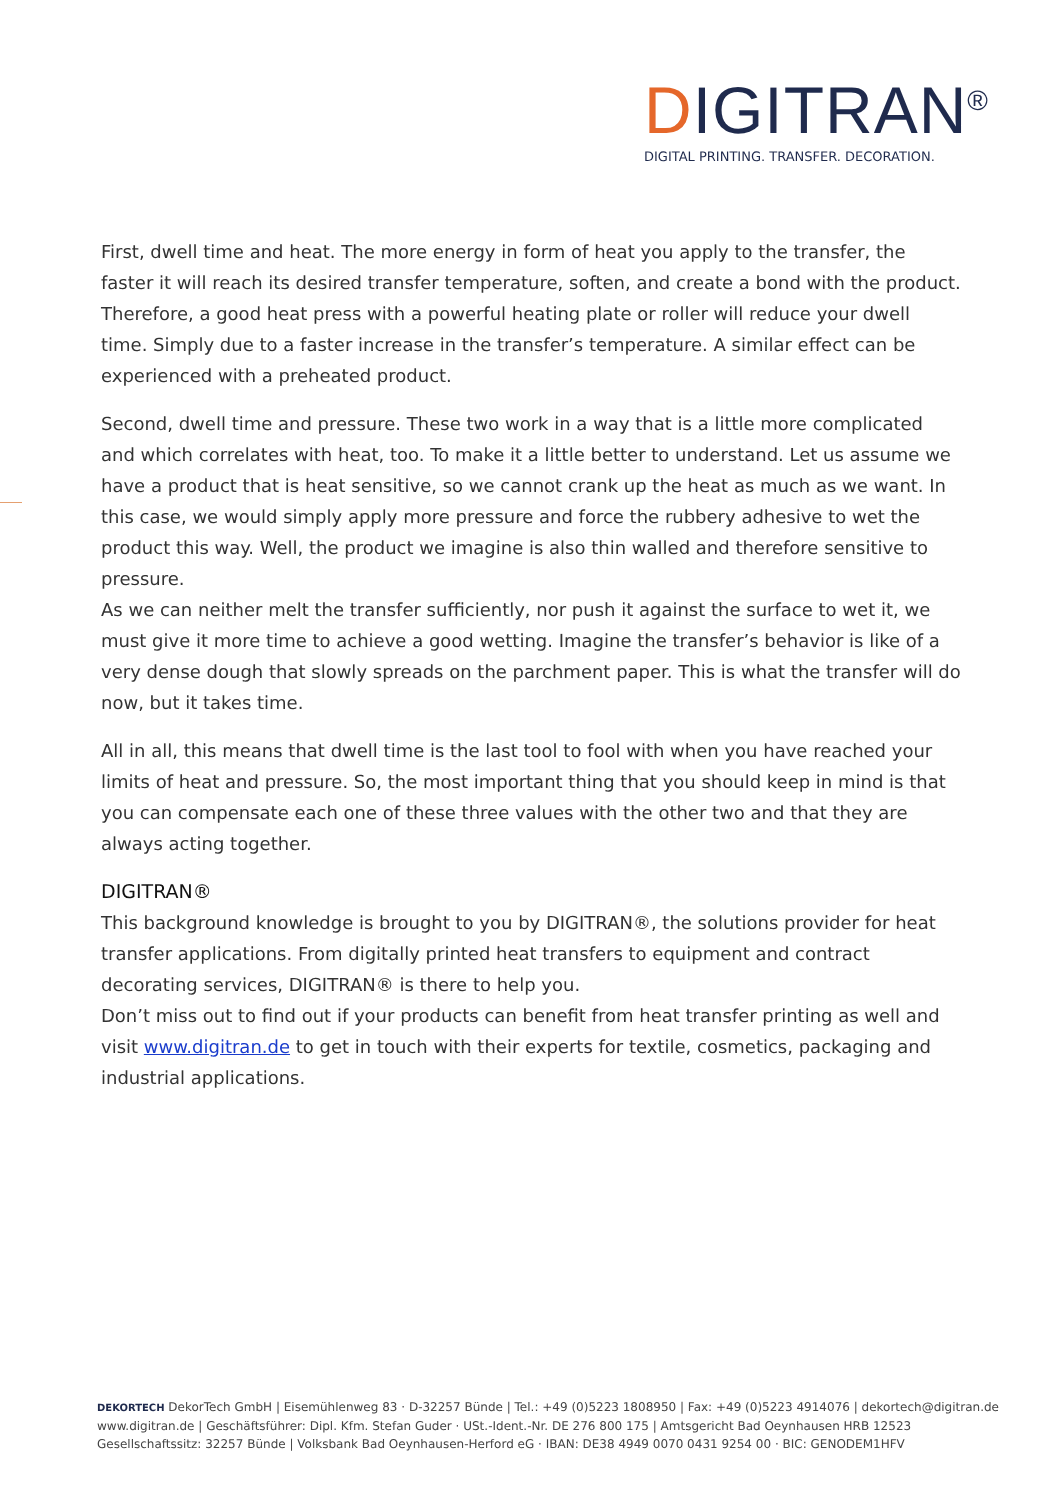DIGITRAN<sup>®</sup>
DIGITAL PRINTING. TRANSFER. DECORATION.
First, dwell time and heat. The more energy in form of heat you apply to the transfer, the faster it will reach its desired transfer temperature, soften, and create a bond with the product. Therefore, a good heat press with a powerful heating plate or roller will reduce your dwell time. Simply due to a faster increase in the transfer’s temperature. A similar effect can be experienced with a preheated product.
Second, dwell time and pressure. These two work in a way that is a little more complicated and which correlates with heat, too. To make it a little better to understand. Let us assume we have a product that is heat sensitive, so we cannot crank up the heat as much as we want. In this case, we would simply apply more pressure and force the rubbery adhesive to wet the product this way. Well, the product we imagine is also thin walled and therefore sensitive to pressure.
As we can neither melt the transfer sufficiently, nor push it against the surface to wet it, we must give it more time to achieve a good wetting. Imagine the transfer’s behavior is like of a very dense dough that slowly spreads on the parchment paper. This is what the transfer will do now, but it takes time.
All in all, this means that dwell time is the last tool to fool with when you have reached your limits of heat and pressure. So, the most important thing that you should keep in mind is that you can compensate each one of these three values with the other two and that they are always acting together.
DIGITRAN®
This background knowledge is brought to you by DIGITRAN®, the solutions provider for heat transfer applications. From digitally printed heat transfers to equipment and contract decorating services, DIGITRAN® is there to help you.
Don’t miss out to find out if your products can benefit from heat transfer printing as well and visit www.digitran.de to get in touch with their experts for textile, cosmetics, packaging and industrial applications.
DEKORTECH DekorTech GmbH | Eisemühlenweg 83 · D-32257 Bünde | Tel.: +49 (0)5223 1808950 | Fax: +49 (0)5223 4914076 | dekortech@digitran.de
www.digitran.de | Geschäftsführer: Dipl. Kfm. Stefan Guder · USt.-Ident.-Nr. DE 276 800 175 | Amtsgericht Bad Oeynhausen HRB 12523
Gesellschaftssitz: 32257 Bünde | Volksbank Bad Oeynhausen-Herford eG · IBAN: DE38 4949 0070 0431 9254 00 · BIC: GENODEM1HFV